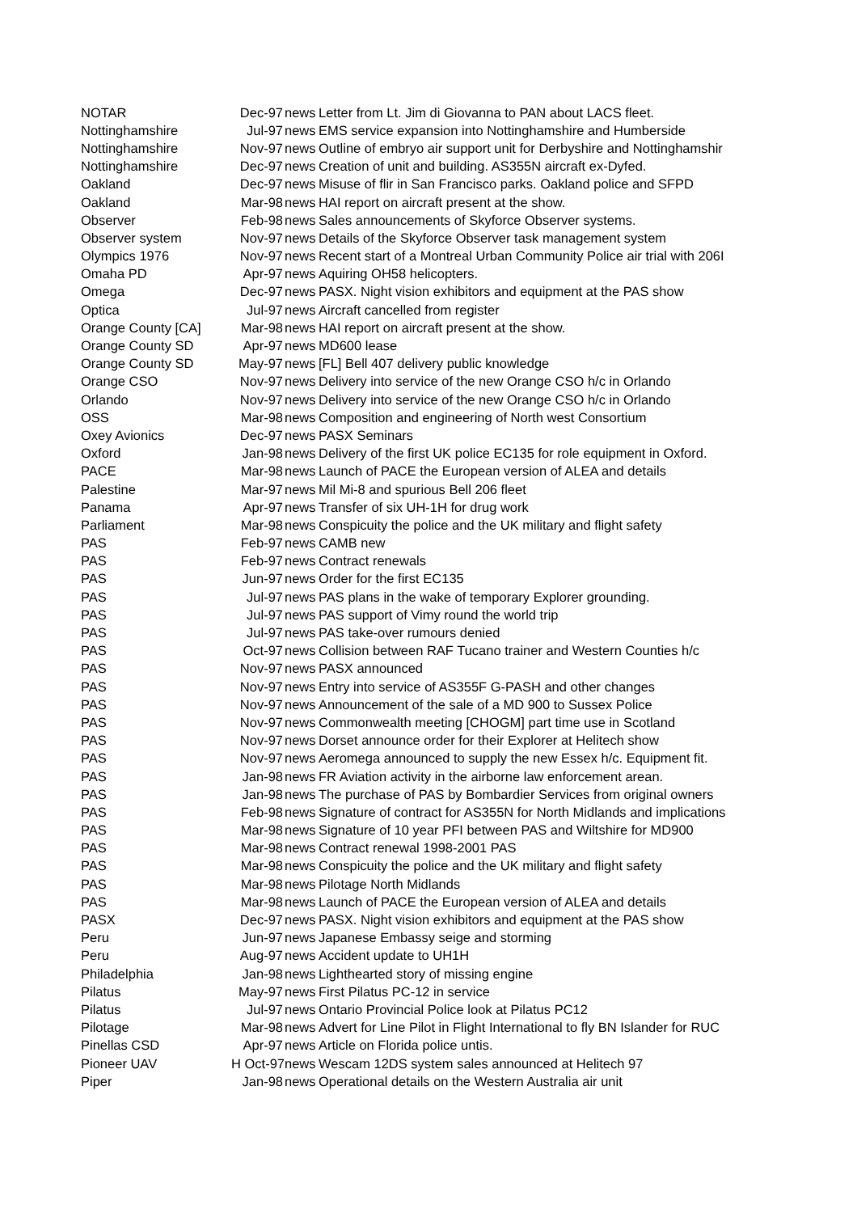| NOTAR | Dec-97 | news | Letter from Lt. Jim di Giovanna to PAN about LACS fleet. |
| Nottinghamshire | Jul-97 | news | EMS service expansion into Nottinghamshire and Humberside |
| Nottinghamshire | Nov-97 | news | Outline of embryo air support unit for Derbyshire and Nottinghamshir |
| Nottinghamshire | Dec-97 | news | Creation of unit and building. AS355N aircraft ex-Dyfed. |
| Oakland | Dec-97 | news | Misuse of flir in San Francisco parks. Oakland police and SFPD |
| Oakland | Mar-98 | news | HAI report on aircraft present at the show. |
| Observer | Feb-98 | news | Sales announcements of Skyforce Observer systems. |
| Observer system | Nov-97 | news | Details of the Skyforce Observer task management system |
| Olympics 1976 | Nov-97 | news | Recent start of a Montreal Urban Community Police air trial with 206I |
| Omaha PD | Apr-97 | news | Aquiring OH58 helicopters. |
| Omega | Dec-97 | news | PASX. Night vision exhibitors and equipment at the PAS show |
| Optica | Jul-97 | news | Aircraft cancelled from register |
| Orange County [CA] | Mar-98 | news | HAI report on aircraft present at the show. |
| Orange County SD | Apr-97 | news | MD600 lease |
| Orange County SD | May-97 | news | [FL] Bell 407 delivery public knowledge |
| Orange CSO | Nov-97 | news | Delivery into service of the new Orange CSO h/c in Orlando |
| Orlando | Nov-97 | news | Delivery into service of the new Orange CSO h/c in Orlando |
| OSS | Mar-98 | news | Composition and engineering of North west Consortium |
| Oxey Avionics | Dec-97 | news | PASX Seminars |
| Oxford | Jan-98 | news | Delivery of the first UK police EC135 for role equipment in Oxford. |
| PACE | Mar-98 | news | Launch of PACE the European version of ALEA and details |
| Palestine | Mar-97 | news | Mil Mi-8 and spurious Bell 206 fleet |
| Panama | Apr-97 | news | Transfer of six UH-1H for drug work |
| Parliament | Mar-98 | news | Conspicuity the police and the UK military and flight safety |
| PAS | Feb-97 | news | CAMB new |
| PAS | Feb-97 | news | Contract renewals |
| PAS | Jun-97 | news | Order for the first EC135 |
| PAS | Jul-97 | news | PAS plans in the wake of temporary Explorer grounding. |
| PAS | Jul-97 | news | PAS support of Vimy round the world trip |
| PAS | Jul-97 | news | PAS take-over rumours denied |
| PAS | Oct-97 | news | Collision between RAF Tucano trainer and Western Counties h/c |
| PAS | Nov-97 | news | PASX announced |
| PAS | Nov-97 | news | Entry into service of AS355F G-PASH and other changes |
| PAS | Nov-97 | news | Announcement of the sale of a MD 900 to Sussex Police |
| PAS | Nov-97 | news | Commonwealth meeting [CHOGM] part time use in Scotland |
| PAS | Nov-97 | news | Dorset announce order for their Explorer at Helitech show |
| PAS | Nov-97 | news | Aeromega announced to supply the new Essex h/c. Equipment fit. |
| PAS | Jan-98 | news | FR Aviation activity in the airborne law enforcement arean. |
| PAS | Jan-98 | news | The purchase of PAS by Bombardier Services from original owners |
| PAS | Feb-98 | news | Signature of contract for AS355N for North Midlands and implications |
| PAS | Mar-98 | news | Signature of 10 year PFI between PAS and Wiltshire for MD900 |
| PAS | Mar-98 | news | Contract renewal 1998-2001 PAS |
| PAS | Mar-98 | news | Conspicuity the police and the UK military and flight safety |
| PAS | Mar-98 | news | Pilotage North Midlands |
| PAS | Mar-98 | news | Launch of PACE the European version of ALEA and details |
| PASX | Dec-97 | news | PASX. Night vision exhibitors and equipment at the PAS show |
| Peru | Jun-97 | news | Japanese Embassy seige and storming |
| Peru | Aug-97 | news | Accident update to UH1H |
| Philadelphia | Jan-98 | news | Lighthearted story of missing engine |
| Pilatus | May-97 | news | First Pilatus PC-12 in service |
| Pilatus | Jul-97 | news | Ontario Provincial Police look at Pilatus PC12 |
| Pilotage | Mar-98 | news | Advert for Line Pilot in Flight International to fly BN Islander for RUC |
| Pinellas CSD | Apr-97 | news | Article on Florida police untis. |
| Pioneer UAV | H Oct-97 | news | Wescam 12DS system sales announced at Helitech 97 |
| Piper | Jan-98 | news | Operational details on the Western Australia air unit |